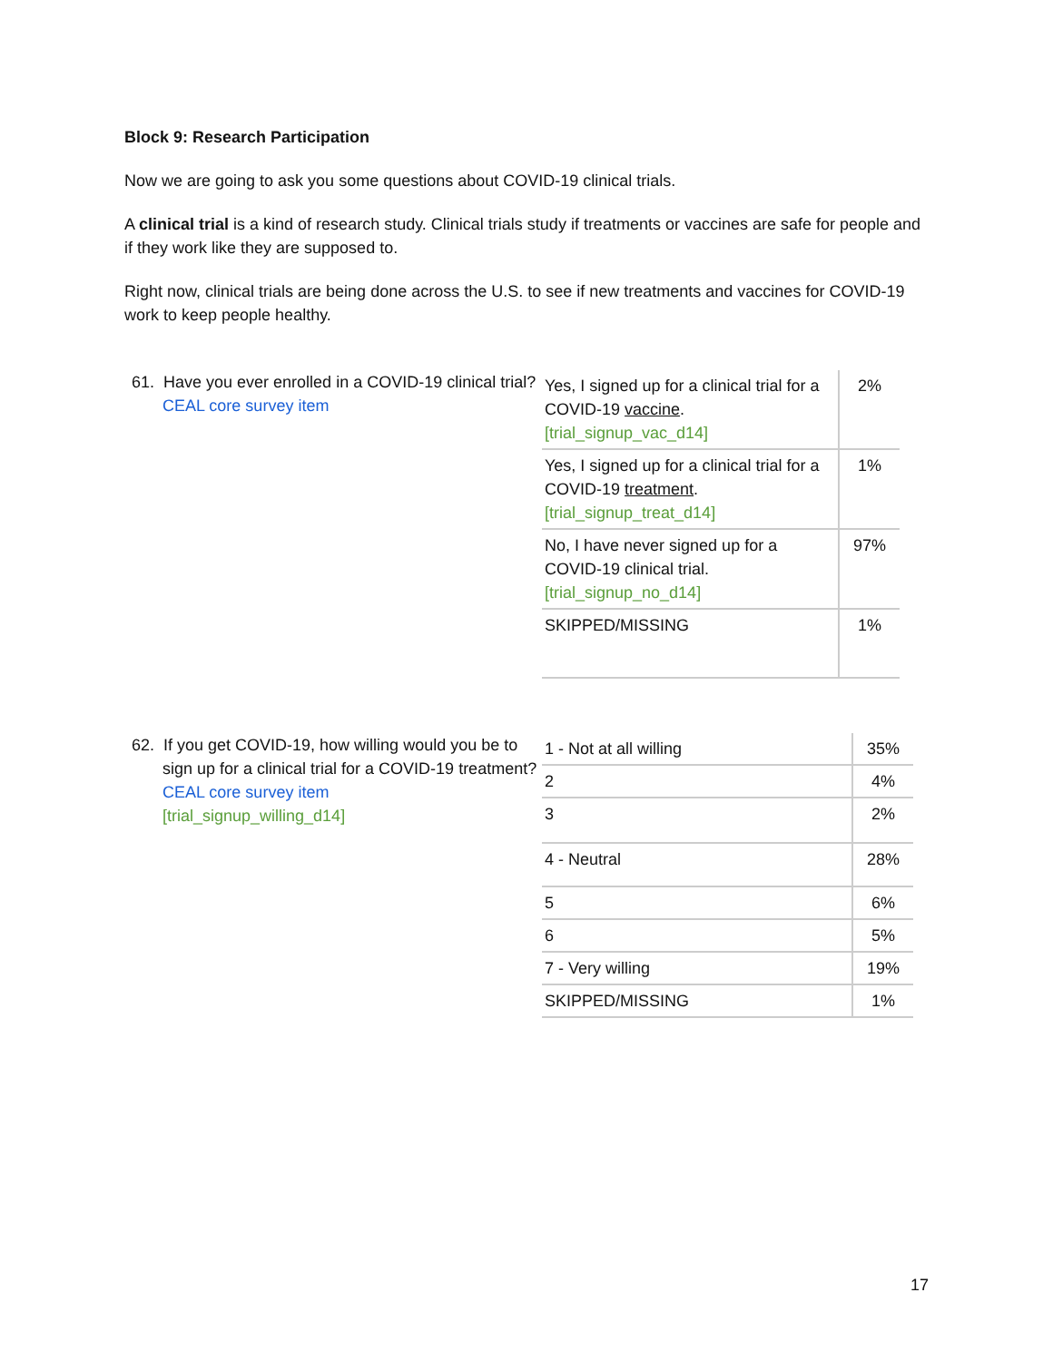Block 9: Research Participation
Now we are going to ask you some questions about COVID-19 clinical trials.
A clinical trial is a kind of research study. Clinical trials study if treatments or vaccines are safe for people and if they work like they are supposed to.
Right now, clinical trials are being done across the U.S. to see if new treatments and vaccines for COVID-19 work to keep people healthy.
61. Have you ever enrolled in a COVID-19 clinical trial?
CEAL core survey item
| Yes, I signed up for a clinical trial for a COVID-19 vaccine . [trial_signup_vac_d14] | 2% |
| Yes, I signed up for a clinical trial for a COVID-19 treatment . [trial_signup_treat_d14] | 1% |
| No, I have never signed up for a COVID-19 clinical trial. [trial_signup_no_d14] | 97% |
| SKIPPED/MISSING | 1% |
62. If you get COVID-19, how willing would you be to sign up for a clinical trial for a COVID-19 treatment?
CEAL core survey item
[trial_signup_willing_d14]
| 1 - Not at all willing | 35% |
| 2 | 4% |
| 3 | 2% |
| 4 - Neutral | 28% |
| 5 | 6% |
| 6 | 5% |
| 7 - Very willing | 19% |
| SKIPPED/MISSING | 1% |
17